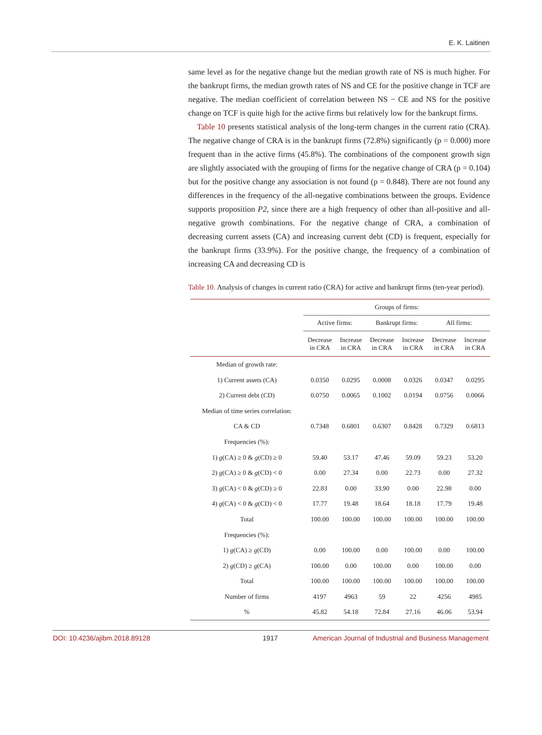E. K. Laitinen
same level as for the negative change but the median growth rate of NS is much higher. For the bankrupt firms, the median growth rates of NS and CE for the positive change in TCF are negative. The median coefficient of correlation between NS − CE and NS for the positive change on TCF is quite high for the active firms but relatively low for the bankrupt firms.
Table 10 presents statistical analysis of the long-term changes in the current ratio (CRA). The negative change of CRA is in the bankrupt firms (72.8%) significantly (p = 0.000) more frequent than in the active firms (45.8%). The combinations of the component growth sign are slightly associated with the grouping of firms for the negative change of CRA (p = 0.104) but for the positive change any association is not found (p = 0.848). There are not found any differences in the frequency of the all-negative combinations between the groups. Evidence supports proposition P2, since there are a high frequency of other than all-positive and all-negative growth combinations. For the negative change of CRA, a combination of decreasing current assets (CA) and increasing current debt (CD) is frequent, especially for the bankrupt firms (33.9%). For the positive change, the frequency of a combination of increasing CA and decreasing CD is
Table 10. Analysis of changes in current ratio (CRA) for active and bankrupt firms (ten-year period).
| | Groups of firms: | | | | | |
| --- | --- | --- | --- | --- | --- | --- |
| | Active firms: | | Bankrupt firms: | | All firms: | |
| | Decrease in CRA | Increase in CRA | Decrease in CRA | Increase in CRA | Decrease in CRA | Increase in CRA |
| Median of growth rate: | | | | | | |
| 1) Current assets (CA) | 0.0350 | 0.0295 | 0.0008 | 0.0326 | 0.0347 | 0.0295 |
| 2) Current debt (CD) | 0.0750 | 0.0065 | 0.1002 | 0.0194 | 0.0756 | 0.0066 |
| Median of time series correlation: | | | | | | |
| CA & CD | 0.7348 | 0.6801 | 0.6307 | 0.8428 | 0.7329 | 0.6813 |
| Frequencies (%): | | | | | | |
| 1) g (CA) ≥ 0 & g (CD) ≥ 0 | 59.40 | 53.17 | 47.46 | 59.09 | 59.23 | 53.20 |
| 2) g (CA) ≥ 0 & g (CD) < 0 | 0.00 | 27.34 | 0.00 | 22.73 | 0.00 | 27.32 |
| 3) g (CA) < 0 & g (CD) ≥ 0 | 22.83 | 0.00 | 33.90 | 0.00 | 22.98 | 0.00 |
| 4) g (CA) < 0 & g (CD) < 0 | 17.77 | 19.48 | 18.64 | 18.18 | 17.79 | 19.48 |
| Total | 100.00 | 100.00 | 100.00 | 100.00 | 100.00 | 100.00 |
| Frequencies (%): | | | | | | |
| 1) g (CA) ≥ g (CD) | 0.00 | 100.00 | 0.00 | 100.00 | 0.00 | 100.00 |
| 2) g (CD) ≥ g (CA) | 100.00 | 0.00 | 100.00 | 0.00 | 100.00 | 0.00 |
| Total | 100.00 | 100.00 | 100.00 | 100.00 | 100.00 | 100.00 |
| Number of firms | 4197 | 4963 | 59 | 22 | 4256 | 4985 |
| % | 45.82 | 54.18 | 72.84 | 27.16 | 46.06 | 53.94 |
DOI: 10.4236/ajibm.2018.89128 1917 American Journal of Industrial and Business Management